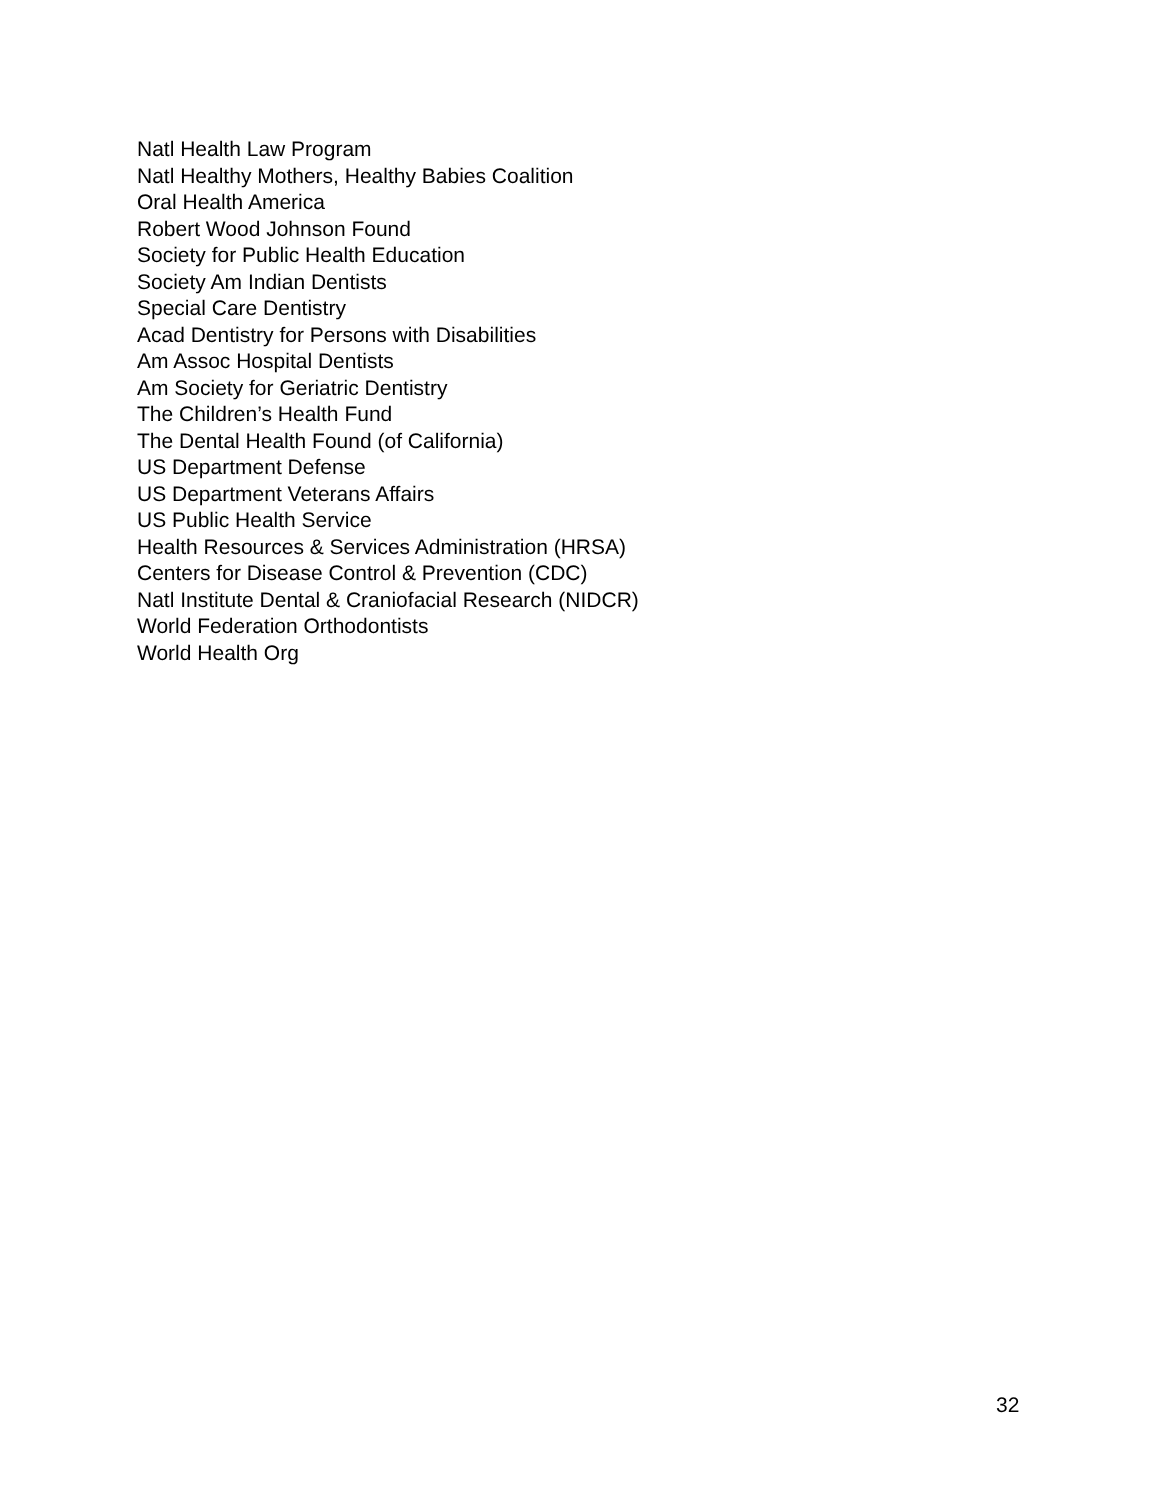Natl Health Law Program
Natl Healthy Mothers, Healthy Babies Coalition
Oral Health America
Robert Wood Johnson Found
Society for Public Health Education
Society Am Indian Dentists
Special Care Dentistry
Acad Dentistry for Persons with Disabilities
Am Assoc Hospital Dentists
Am Society for Geriatric Dentistry
The Children’s Health Fund
The Dental Health Found (of California)
US Department Defense
US Department Veterans Affairs
US Public Health Service
Health Resources & Services Administration (HRSA)
Centers for Disease Control & Prevention (CDC)
Natl Institute Dental & Craniofacial Research (NIDCR)
World Federation Orthodontists
World Health Org
32